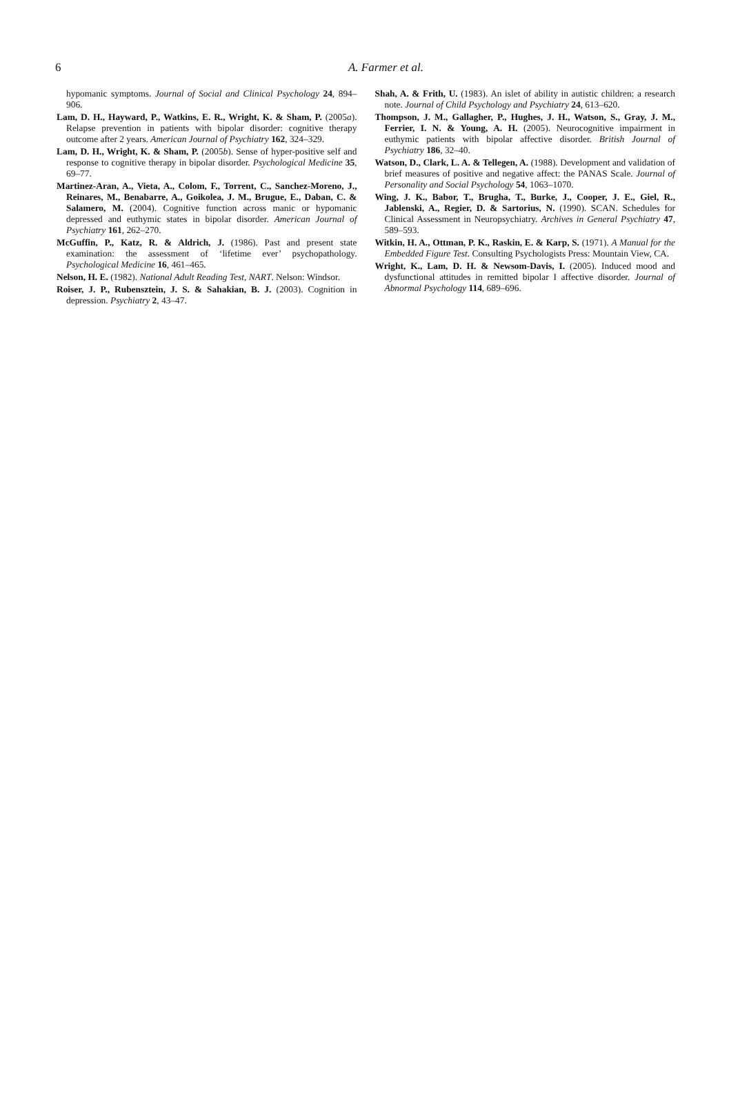6
A. Farmer et al.
hypomanic symptoms. Journal of Social and Clinical Psychology 24, 894–906.
Lam, D. H., Hayward, P., Watkins, E. R., Wright, K. & Sham, P. (2005a). Relapse prevention in patients with bipolar disorder: cognitive therapy outcome after 2 years. American Journal of Psychiatry 162, 324–329.
Lam, D. H., Wright, K. & Sham, P. (2005b). Sense of hyper-positive self and response to cognitive therapy in bipolar disorder. Psychological Medicine 35, 69–77.
Martinez-Aran, A., Vieta, A., Colom, F., Torrent, C., Sanchez-Moreno, J., Reinares, M., Benabarre, A., Goikolea, J. M., Brugue, E., Daban, C. & Salamero, M. (2004). Cognitive function across manic or hypomanic depressed and euthymic states in bipolar disorder. American Journal of Psychiatry 161, 262–270.
McGuffin, P., Katz, R. & Aldrich, J. (1986). Past and present state examination: the assessment of ‘lifetime ever’ psychopathology. Psychological Medicine 16, 461–465.
Nelson, H. E. (1982). National Adult Reading Test, NART. Nelson: Windsor.
Roiser, J. P., Rubensztein, J. S. & Sahakian, B. J. (2003). Cognition in depression. Psychiatry 2, 43–47.
Shah, A. & Frith, U. (1983). An islet of ability in autistic children: a research note. Journal of Child Psychology and Psychiatry 24, 613–620.
Thompson, J. M., Gallagher, P., Hughes, J. H., Watson, S., Gray, J. M., Ferrier, I. N. & Young, A. H. (2005). Neurocognitive impairment in euthymic patients with bipolar affective disorder. British Journal of Psychiatry 186, 32–40.
Watson, D., Clark, L. A. & Tellegen, A. (1988). Development and validation of brief measures of positive and negative affect: the PANAS Scale. Journal of Personality and Social Psychology 54, 1063–1070.
Wing, J. K., Babor, T., Brugha, T., Burke, J., Cooper, J. E., Giel, R., Jablenski, A., Regier, D. & Sartorius, N. (1990). SCAN. Schedules for Clinical Assessment in Neuropsychiatry. Archives in General Psychiatry 47, 589–593.
Witkin, H. A., Ottman, P. K., Raskin, E. & Karp, S. (1971). A Manual for the Embedded Figure Test. Consulting Psychologists Press: Mountain View, CA.
Wright, K., Lam, D. H. & Newsom-Davis, I. (2005). Induced mood and dysfunctional attitudes in remitted bipolar I affective disorder. Journal of Abnormal Psychology 114, 689–696.